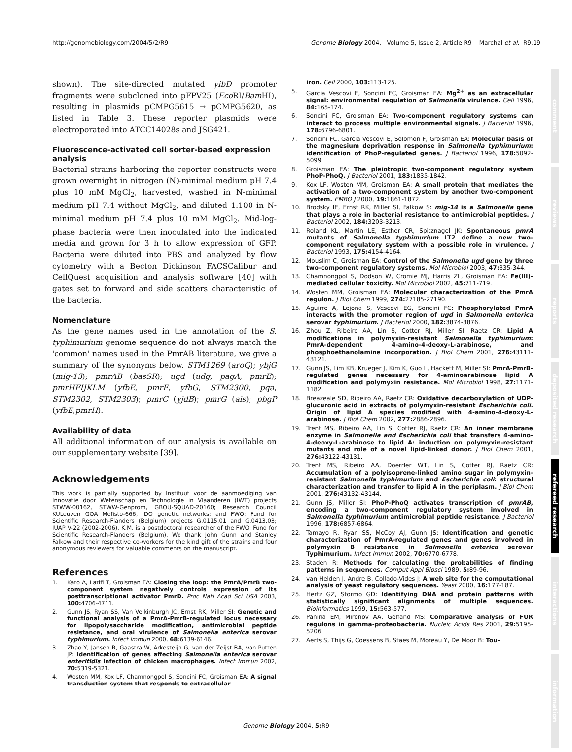http://genomebiology.com/2004/5/2/R9 Genome Biology 2004, Volume 5, Issue 2, Article R9 Marchal et al. R9.19
shown). The site-directed mutated yibD promoter fragments were subcloned into pFPV25 (Eco RI/Bam HI), resulting in plasmids pCMPG5615 → pCMPG5620, as listed in Table 3. These reporter plasmids were electroporated into ATCC14028s and JSG421.
Fluorescence-activated cell sorter-based expression analysis
Bacterial strains harboring the reporter constructs were grown overnight in nitrogen (N)-minimal medium pH 7.4 plus 10 mM MgCl<sub>2</sub>, harvested, washed in N-minimal medium pH 7.4 without MgCl<sub>2</sub>, and diluted 1:100 in N-minimal medium pH 7.4 plus 10 mM MgCl<sub>2</sub>. Mid-log-phase bacteria were then inoculated into the indicated media and grown for 3 h to allow expression of GFP. Bacteria were diluted into PBS and analyzed by flow cytometry with a Becton Dickinson FACSCalibur and CellQuest acquisition and analysis software [40] with gates set to forward and side scatters characteristic of the bacteria.
Nomenclature
As the gene names used in the annotation of the S. typhimurium genome sequence do not always match the 'common' names used in the PmrAB literature, we give a summary of the synonyms below. STM1269 (aroQ); ybjG (mig-13); pmrAB (basSR); ugd (udg, pagA, pmrE); pmrHFIJKLM (yfbE, pmrF, yfbG, STM2300, pqa, STM2302, STM2303); pmrC (yjdB); pmrG (ais); pbgP (yfbE,pmrH).
Availability of data
All additional information of our analysis is available on our supplementary website [39].
Acknowledgements
This work is partially supported by Instituut voor de aanmoediging van Innovatie door Wetenschap en Technologie in Vlaanderen (IWT) projects STWW-00162, STWW-Genprom, GBOU-SQUAD-20160; Research Council KULeuven GOA Mefisto-666, IDO genetic networks; and FWO: Fund for Scientific Research-Flanders (Belgium) projects G.0115.01 and G.0413.03; IUAP V-22 (2002-2006). K.M. is a postdoctoral researcher of the FWO: Fund for Scientific Research-Flanders (Belgium). We thank John Gunn and Stanley Falkow and their respective co-workers for the kind gift of the strains and four anonymous reviewers for valuable comments on the manuscript.
References
1. Kato A, Latifi T, Groisman EA: Closing the loop: the PmrA/PmrB two-component system negatively controls expression of its posttranscriptional activator PmrD. Proc Natl Acad Sci USA 2003, 100: 4706-4711.
2. Gunn JS, Ryan SS, Van Velkinburgh JC, Ernst RK, Miller SI: Genetic and functional analysis of a PmrA-PmrB-regulated locus necessary for lipopolysaccharide modification, antimicrobial peptide resistance, and oral virulence of Salmonella enterica serovar typhimurium. Infect Immun 2000, 68: 6139-6146.
3. Zhao Y, Jansen R, Gaastra W, Arkesteijn G, van der Zeijst BA, van Putten JP: Identification of genes affecting Salmonella enterica serovar enteritidis infection of chicken macrophages. Infect Immun 2002, 70: 5319-5321.
4. Wosten MM, Kox LF, Chamnongpol S, Soncini FC, Groisman EA: A signal transduction system that responds to extracellular
iron. Cell 2000, 103: 113-125.
5. Garcia Vescovi E, Soncini FC, Groisman EA: Mg<sup>2+</sup> as an extracellular signal: environmental regulation of Salmonella virulence. Cell 1996, 84: 165-174.
6. Soncini FC, Groisman EA: Two-component regulatory systems can interact to process multiple environmental signals. J Bacteriol 1996, 178: 6796-6801.
7. Soncini FC, Garcia Vescovi E, Solomon F, Groisman EA: Molecular basis of the magnesium deprivation response in Salmonella typhimurium: identification of PhoP-regulated genes. J Bacteriol 1996, 178: 5092-5099.
8. Groisman EA: The pleiotropic two-component regulatory system PhoP-PhoQ. J Bacteriol 2001, 183: 1835-1842.
9. Kox LF, Wosten MM, Groisman EA: A small protein that mediates the activation of a two-component system by another two-component system. EMBO J 2000, 19: 1861-1872.
10. Brodsky IE, Ernst RK, Miller SI, Falkow S: mig-14 is a Salmonella gene that plays a role in bacterial resistance to antimicrobial peptides. J Bacteriol 2002, 184: 3203-3213.
11. Roland KL, Martin LE, Esther CR, Spitznagel JK: Spontaneous pmrA mutants of Salmonella typhimurium LT2 define a new two-component regulatory system with a possible role in virulence. J Bacteriol 1993, 175: 4154-4164.
12. Mouslim C, Groisman EA: Control of the Salmonella ugd gene by three two-component regulatory systems. Mol Microbiol 2003, 47: 335-344.
13. Chamnongpol S, Dodson W, Cromie MJ, Harris ZL, Groisman EA: Fe(III)-mediated cellular toxicity. Mol Microbiol 2002, 45: 711-719.
14. Wosten MM, Groisman EA: Molecular characterization of the PmrA regulon. J Biol Chem 1999, 274: 27185-27190.
15. Aguirre A, Lejona S, Vescovi EG, Soncini FC: Phosphorylated PmrA interacts with the promoter region of ugd in Salmonella enterica serovar typhimurium. J Bacteriol 2000, 182: 3874-3876.
16. Zhou Z, Ribeiro AA, Lin S, Cotter RJ, Miller SI, Raetz CR: Lipid A modifications in polymyxin-resistant Salmonella typhimurium: PmrA-dependent 4-amino-4-deoxy-L-arabinose, and phosphoethanolamine incorporation. J Biol Chem 2001, 276: 43111-43121.
17. Gunn JS, Lim KB, Krueger J, Kim K, Guo L, Hackett M, Miller SI: PmrA-PmrB-regulated genes necessary for 4-aminoarabinose lipid A modification and polymyxin resistance. Mol Microbiol 1998, 27: 1171-1182.
18. Breazeale SD, Ribeiro AA, Raetz CR: Oxidative decarboxylation of UDP-glucuronic acid in extracts of polymyxin-resistant Escherichia coli. Origin of lipid A species modified with 4-amino-4-deoxy-L-arabinose. J Biol Chem 2002, 277: 2886-2896.
19. Trent MS, Ribeiro AA, Lin S, Cotter RJ, Raetz CR: An inner membrane enzyme in Salmonella and Escherichia coli that transfers 4-amino-4-deoxy-L-arabinose to lipid A: induction on polymyxin-resistant mutants and role of a novel lipid-linked donor. J Biol Chem 2001, 276: 43122-43131.
20. Trent MS, Ribeiro AA, Doerrler WT, Lin S, Cotter RJ, Raetz CR: Accumulation of a polyisoprene-linked amino sugar in polymyxin-resistant Salmonella typhimurium and Escherichia coli: structural characterization and transfer to lipid A in the periplasm. J Biol Chem 2001, 276: 43132-43144.
21. Gunn JS, Miller SI: PhoP-PhoQ activates transcription of pmrAB, encoding a two-component regulatory system involved in Salmonella typhimurium antimicrobial peptide resistance. J Bacteriol 1996, 178: 6857-6864.
22. Tamayo R, Ryan SS, McCoy AJ, Gunn JS: Identification and genetic characterization of PmrA-regulated genes and genes involved in polymyxin B resistance in Salmonella enterica serovar Typhimurium. Infect Immun 2002, 70: 6770-6778.
23. Staden R: Methods for calculating the probabilities of finding patterns in sequences. Comput Appl Biosci 1989, 5: 89-96.
24. van Helden J, Andre B, Collado-Vides J: A web site for the computational analysis of yeast regulatory sequences. Yeast 2000, 16: 177-187.
25. Hertz GZ, Stormo GD: Identifying DNA and protein patterns with statistically significant alignments of multiple sequences. Bioinformatics 1999, 15: 563-577.
26. Panina EM, Mironov AA, Gelfand MS: Comparative analysis of FUR regulons in gamma-proteobacteria. Nucleic Acids Res 2001, 29: 5195-5206.
27. Aerts S, Thijs G, Coessens B, Staes M, Moreau Y, De Moor B: Tou-
comment
reviews
reports
deposited research
refereed research
interactions
information
Genome Biology 2004, 5: R9